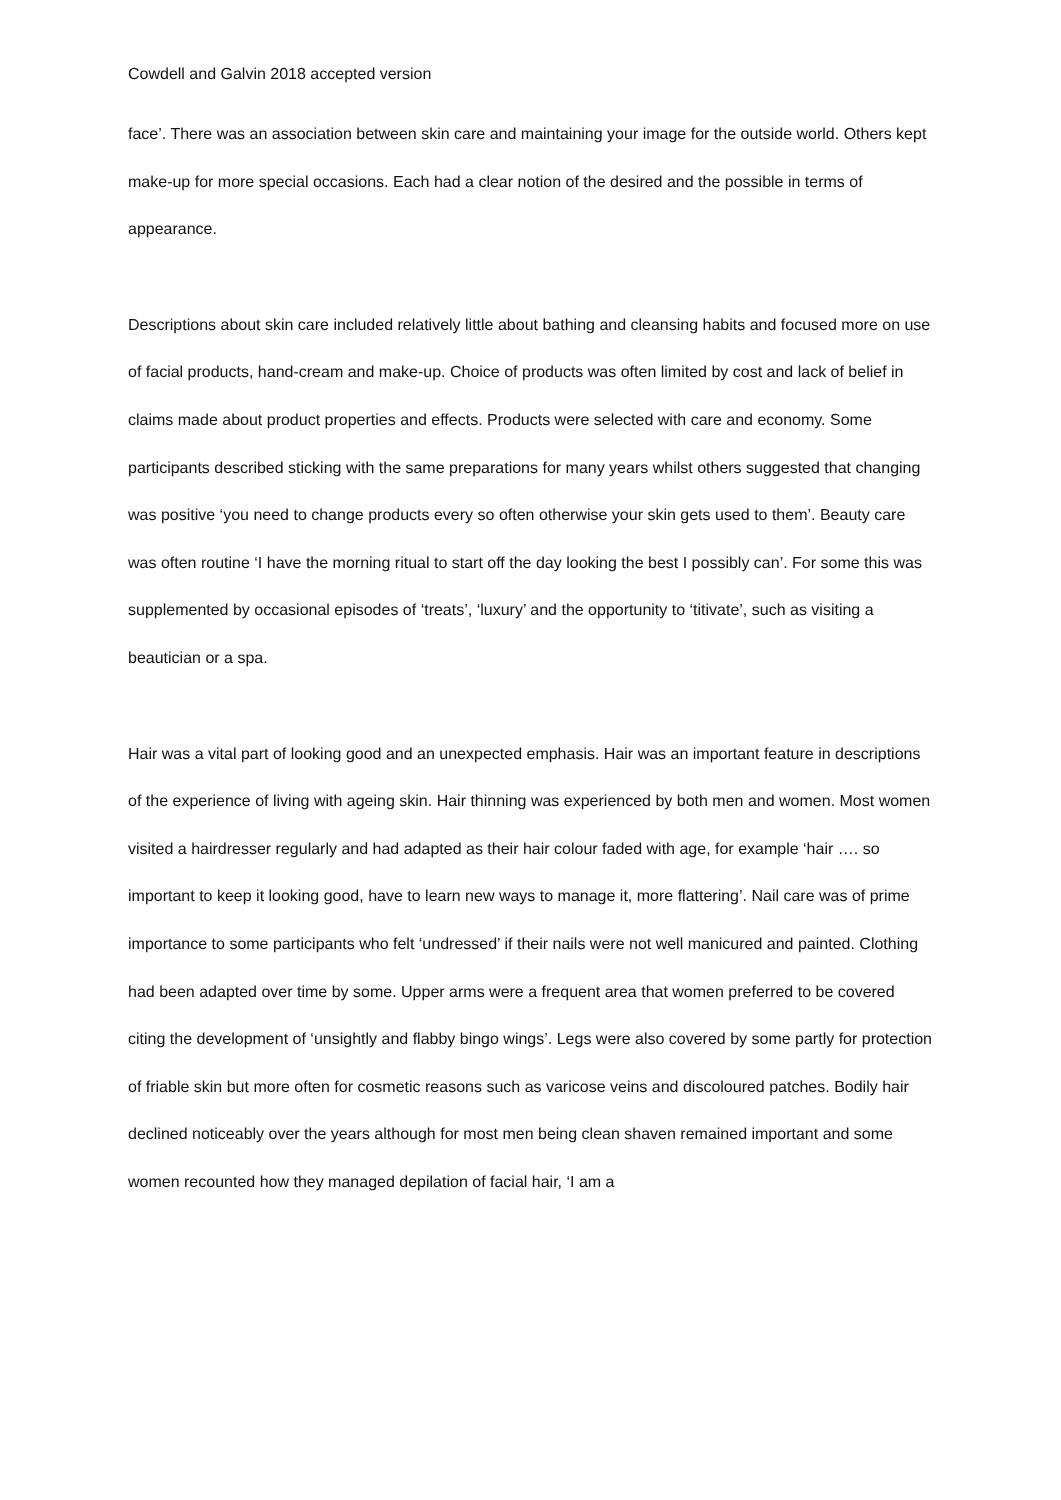Cowdell and Galvin 2018 accepted version
face’. There was an association between skin care and maintaining your image for the outside world. Others kept make-up for more special occasions. Each had a clear notion of the desired and the possible in terms of appearance.
Descriptions about skin care included relatively little about bathing and cleansing habits and focused more on use of facial products, hand-cream and make-up. Choice of products was often limited by cost and lack of belief in claims made about product properties and effects. Products were selected with care and economy. Some participants described sticking with the same preparations for many years whilst others suggested that changing was positive ‘you need to change products every so often otherwise your skin gets used to them’. Beauty care was often routine ‘I have the morning ritual to start off the day looking the best I possibly can’. For some this was supplemented by occasional episodes of ‘treats’, ‘luxury’ and the opportunity to ‘titivate’, such as visiting a beautician or a spa.
Hair was a vital part of looking good and an unexpected emphasis. Hair was an important feature in descriptions of the experience of living with ageing skin. Hair thinning was experienced by both men and women. Most women visited a hairdresser regularly and had adapted as their hair colour faded with age, for example ‘hair …. so important to keep it looking good, have to learn new ways to manage it, more flattering’. Nail care was of prime importance to some participants who felt ‘undressed’ if their nails were not well manicured and painted. Clothing had been adapted over time by some. Upper arms were a frequent area that women preferred to be covered citing the development of ‘unsightly and flabby bingo wings’. Legs were also covered by some partly for protection of friable skin but more often for cosmetic reasons such as varicose veins and discoloured patches. Bodily hair declined noticeably over the years although for most men being clean shaven remained important and some women recounted how they managed depilation of facial hair, ‘I am a